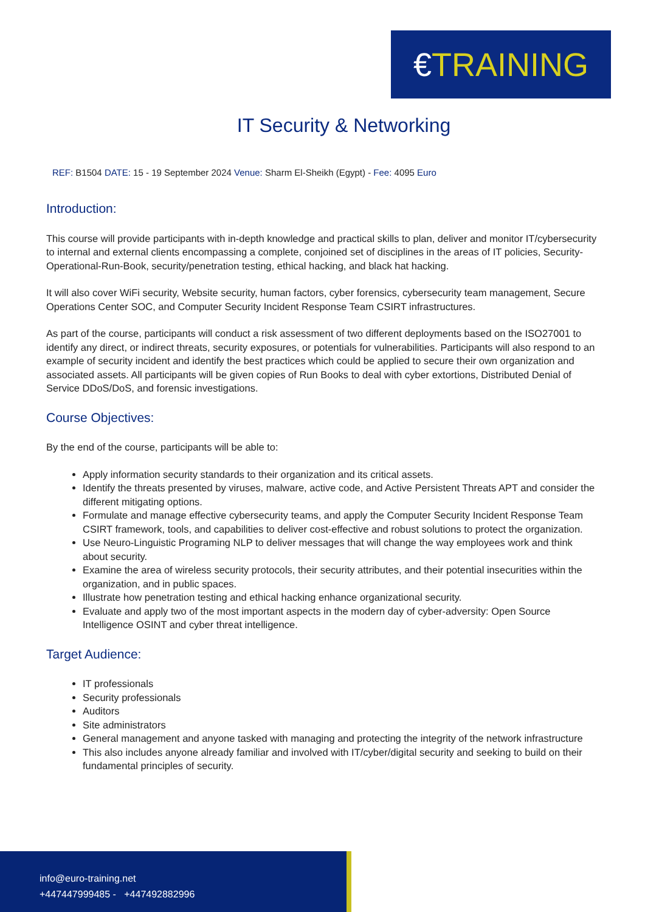€TRAINING
IT Security & Networking
REF: B1504 DATE: 15 - 19 September 2024 Venue: Sharm El-Sheikh (Egypt) - Fee: 4095 Euro
Introduction:
This course will provide participants with in-depth knowledge and practical skills to plan, deliver and monitor IT/cybersecurity to internal and external clients encompassing a complete, conjoined set of disciplines in the areas of IT policies, Security-Operational-Run-Book, security/penetration testing, ethical hacking, and black hat hacking.
It will also cover WiFi security, Website security, human factors, cyber forensics, cybersecurity team management, Secure Operations Center SOC, and Computer Security Incident Response Team CSIRT infrastructures.
As part of the course, participants will conduct a risk assessment of two different deployments based on the ISO27001 to identify any direct, or indirect threats, security exposures, or potentials for vulnerabilities. Participants will also respond to an example of security incident and identify the best practices which could be applied to secure their own organization and associated assets. All participants will be given copies of Run Books to deal with cyber extortions, Distributed Denial of Service DDoS/DoS, and forensic investigations.
Course Objectives:
By the end of the course, participants will be able to:
Apply information security standards to their organization and its critical assets.
Identify the threats presented by viruses, malware, active code, and Active Persistent Threats APT and consider the different mitigating options.
Formulate and manage effective cybersecurity teams, and apply the Computer Security Incident Response Team CSIRT framework, tools, and capabilities to deliver cost-effective and robust solutions to protect the organization.
Use Neuro-Linguistic Programing NLP to deliver messages that will change the way employees work and think about security.
Examine the area of wireless security protocols, their security attributes, and their potential insecurities within the organization, and in public spaces.
Illustrate how penetration testing and ethical hacking enhance organizational security.
Evaluate and apply two of the most important aspects in the modern day of cyber-adversity: Open Source Intelligence OSINT and cyber threat intelligence.
Target Audience:
IT professionals
Security professionals
Auditors
Site administrators
General management and anyone tasked with managing and protecting the integrity of the network infrastructure
This also includes anyone already familiar and involved with IT/cyber/digital security and seeking to build on their fundamental principles of security.
info@euro-training.net
+447447999485 - +447492882996